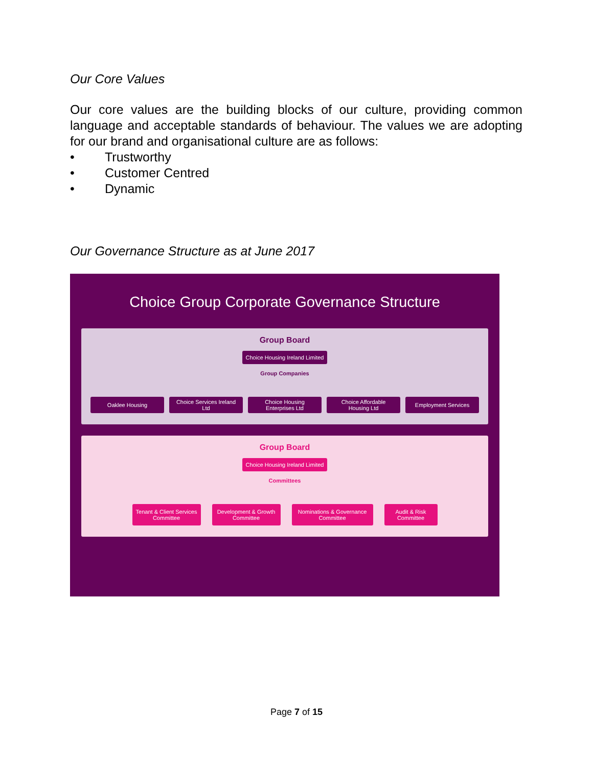Our Core Values
Our core values are the building blocks of our culture, providing common language and acceptable standards of behaviour. The values we are adopting for our brand and organisational culture are as follows:
• Trustworthy
• Customer Centred
• Dynamic
Our Governance Structure as at June 2017
Choice Group Corporate Governance Structure
Group Board
Choice Housing Ireland Limited
Group Companies
Oaklee Housing Choice Services Ireland Ltd
Choice Housing Enterprises Ltd
Choice Affordable Housing Ltd
Employment Services
Group Board
Choice Housing Ireland Limited
Committees
Tenant & Client Services Committee
Development & Growth Committee
Nominations & Governance Committee
Audit & Risk Committee
Page 7 of 15